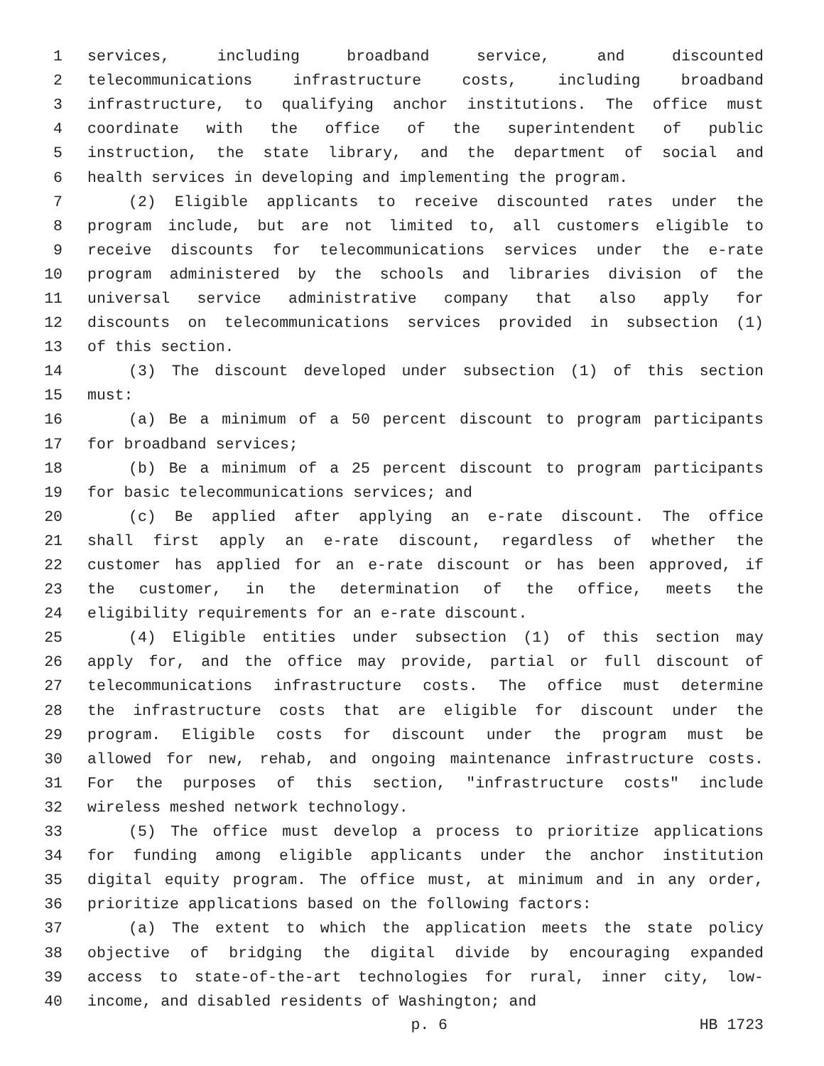1 services, including broadband service, and discounted
2 telecommunications infrastructure costs, including broadband
3 infrastructure, to qualifying anchor institutions. The office must
4 coordinate with the office of the superintendent of public
5 instruction, the state library, and the department of social and
6 health services in developing and implementing the program.
7 (2) Eligible applicants to receive discounted rates under the
8 program include, but are not limited to, all customers eligible to
9 receive discounts for telecommunications services under the e-rate
10 program administered by the schools and libraries division of the
11 universal service administrative company that also apply for
12 discounts on telecommunications services provided in subsection (1)
13 of this section.
14 (3) The discount developed under subsection (1) of this section
15 must:
16 (a) Be a minimum of a 50 percent discount to program participants
17 for broadband services;
18 (b) Be a minimum of a 25 percent discount to program participants
19 for basic telecommunications services; and
20 (c) Be applied after applying an e-rate discount. The office
21 shall first apply an e-rate discount, regardless of whether the
22 customer has applied for an e-rate discount or has been approved, if
23 the customer, in the determination of the office, meets the
24 eligibility requirements for an e-rate discount.
25 (4) Eligible entities under subsection (1) of this section may
26 apply for, and the office may provide, partial or full discount of
27 telecommunications infrastructure costs. The office must determine
28 the infrastructure costs that are eligible for discount under the
29 program. Eligible costs for discount under the program must be
30 allowed for new, rehab, and ongoing maintenance infrastructure costs.
31 For the purposes of this section, "infrastructure costs" include
32 wireless meshed network technology.
33 (5) The office must develop a process to prioritize applications
34 for funding among eligible applicants under the anchor institution
35 digital equity program. The office must, at minimum and in any order,
36 prioritize applications based on the following factors:
37 (a) The extent to which the application meets the state policy
38 objective of bridging the digital divide by encouraging expanded
39 access to state-of-the-art technologies for rural, inner city, low-
40 income, and disabled residents of Washington; and
p. 6 HB 1723